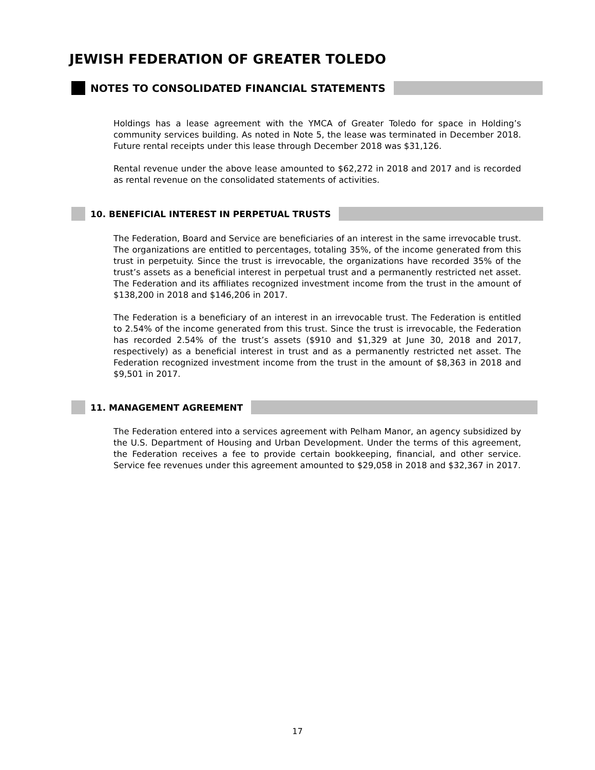JEWISH FEDERATION OF GREATER TOLEDO
NOTES TO CONSOLIDATED FINANCIAL STATEMENTS
Holdings has a lease agreement with the YMCA of Greater Toledo for space in Holding’s community services building. As noted in Note 5, the lease was terminated in December 2018. Future rental receipts under this lease through December 2018 was $31,126.
Rental revenue under the above lease amounted to $62,272 in 2018 and 2017 and is recorded as rental revenue on the consolidated statements of activities.
10. BENEFICIAL INTEREST IN PERPETUAL TRUSTS
The Federation, Board and Service are beneficiaries of an interest in the same irrevocable trust. The organizations are entitled to percentages, totaling 35%, of the income generated from this trust in perpetuity. Since the trust is irrevocable, the organizations have recorded 35% of the trust’s assets as a beneficial interest in perpetual trust and a permanently restricted net asset. The Federation and its affiliates recognized investment income from the trust in the amount of $138,200 in 2018 and $146,206 in 2017.
The Federation is a beneficiary of an interest in an irrevocable trust. The Federation is entitled to 2.54% of the income generated from this trust. Since the trust is irrevocable, the Federation has recorded 2.54% of the trust’s assets ($910 and $1,329 at June 30, 2018 and 2017, respectively) as a beneficial interest in trust and as a permanently restricted net asset. The Federation recognized investment income from the trust in the amount of $8,363 in 2018 and $9,501 in 2017.
11. MANAGEMENT AGREEMENT
The Federation entered into a services agreement with Pelham Manor, an agency subsidized by the U.S. Department of Housing and Urban Development. Under the terms of this agreement, the Federation receives a fee to provide certain bookkeeping, financial, and other service. Service fee revenues under this agreement amounted to $29,058 in 2018 and $32,367 in 2017.
17